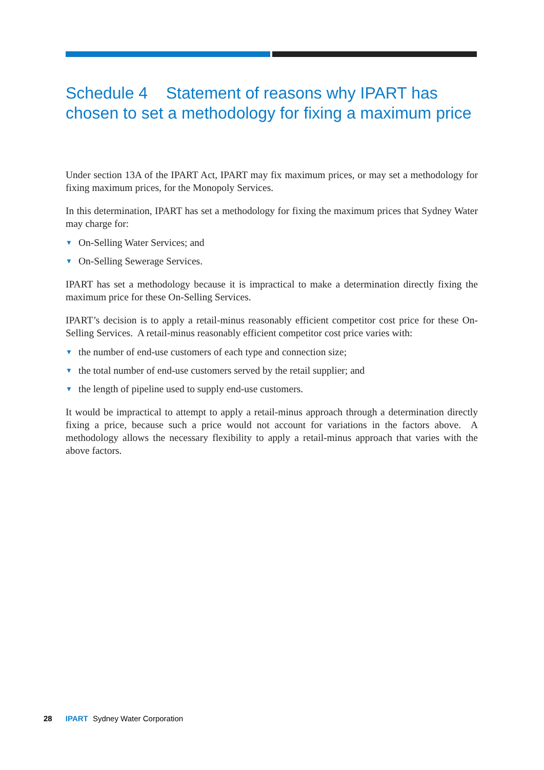Schedule 4 Statement of reasons why IPART has chosen to set a methodology for fixing a maximum price
Under section 13A of the IPART Act, IPART may fix maximum prices, or may set a methodology for fixing maximum prices, for the Monopoly Services.
In this determination, IPART has set a methodology for fixing the maximum prices that Sydney Water may charge for:
▼ On-Selling Water Services; and
▼ On-Selling Sewerage Services.
IPART has set a methodology because it is impractical to make a determination directly fixing the maximum price for these On-Selling Services.
IPART’s decision is to apply a retail-minus reasonably efficient competitor cost price for these On-Selling Services. A retail-minus reasonably efficient competitor cost price varies with:
▼ the number of end-use customers of each type and connection size;
▼ the total number of end-use customers served by the retail supplier; and
▼ the length of pipeline used to supply end-use customers.
It would be impractical to attempt to apply a retail-minus approach through a determination directly fixing a price, because such a price would not account for variations in the factors above. A methodology allows the necessary flexibility to apply a retail-minus approach that varies with the above factors.
28 IPART Sydney Water Corporation